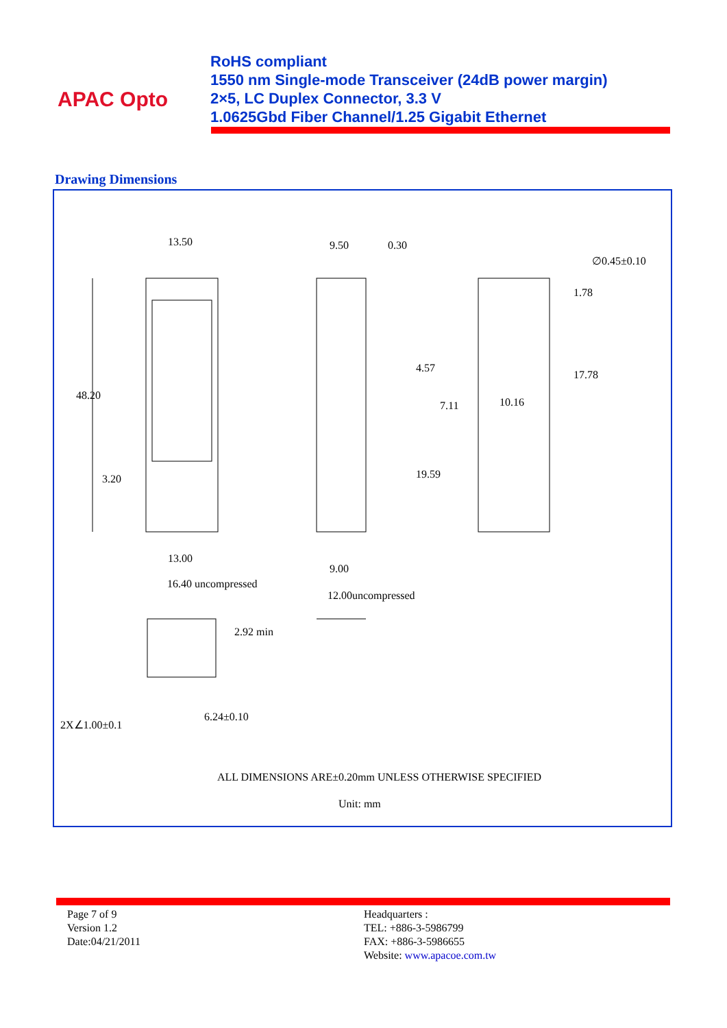APAC Opto
RoHS compliant
1550 nm Single-mode Transceiver (24dB power margin)
2×5, LC Duplex Connector, 3.3 V
1.0625Gbd Fiber Channel/1.25 Gigabit Ethernet
Drawing Dimensions
13.50 9.50 0.30
∅0.45±0.10
1.78
48.20
4.57
7.11 10.16
17.78
3.20 19.59
13.00
9.00
16.40 uncompressed
12.00uncompressed
2.92 min
6.24±0.10
2X∠1.00±0.1
ALL DIMENSIONS ARE±0.20mm UNLESS OTHERWISE SPECIFIED
Unit: mm
Page 7 of 9
Version 1.2
Date:04/21/2011
Headquarters :
TEL: +886-3-5986799
FAX: +886-3-5986655
Website: www.apacoe.com.tw